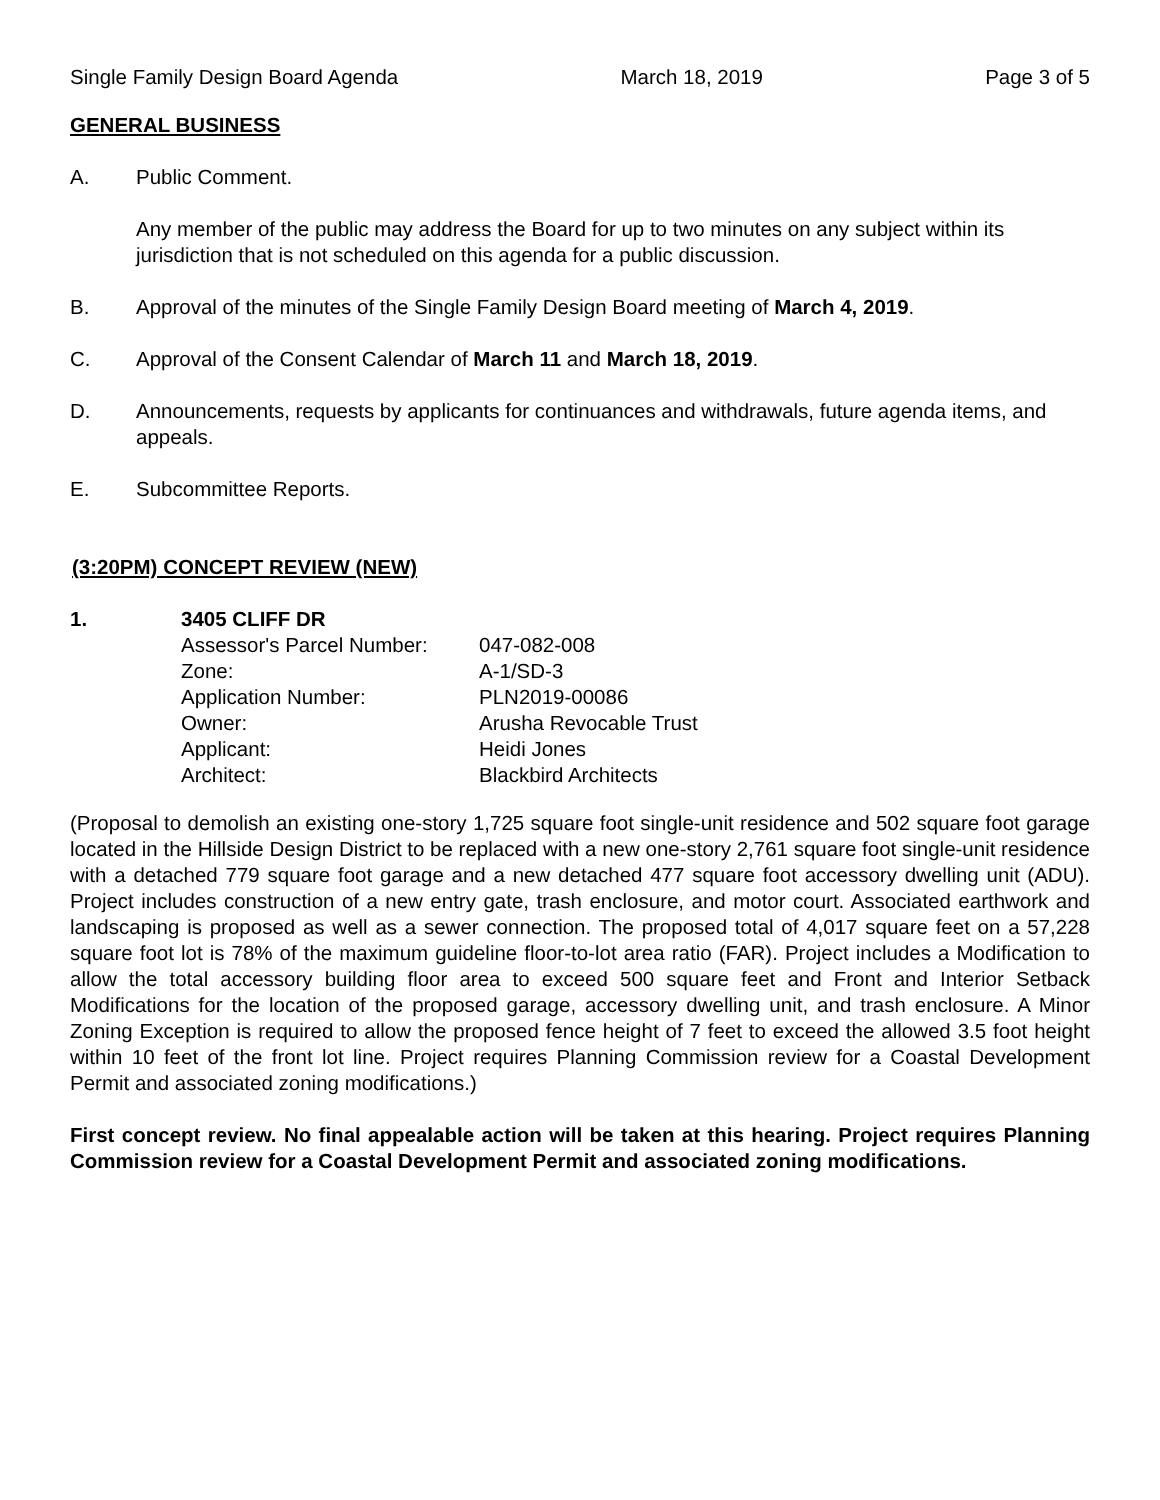Single Family Design Board Agenda March 18, 2019 Page 3 of 5
GENERAL BUSINESS
A. Public Comment.
Any member of the public may address the Board for up to two minutes on any subject within its jurisdiction that is not scheduled on this agenda for a public discussion.
B. Approval of the minutes of the Single Family Design Board meeting of March 4, 2019.
C. Approval of the Consent Calendar of March 11 and March 18, 2019.
D. Announcements, requests by applicants for continuances and withdrawals, future agenda items, and appeals.
E. Subcommittee Reports.
(3:20PM) CONCEPT REVIEW (NEW)
1. 3405 CLIFF DR
| Assessor's Parcel Number: | 047-082-008 |
| Zone: | A-1/SD-3 |
| Application Number: | PLN2019-00086 |
| Owner: | Arusha Revocable Trust |
| Applicant: | Heidi Jones |
| Architect: | Blackbird Architects |
(Proposal to demolish an existing one-story 1,725 square foot single-unit residence and 502 square foot garage located in the Hillside Design District to be replaced with a new one-story 2,761 square foot single-unit residence with a detached 779 square foot garage and a new detached 477 square foot accessory dwelling unit (ADU). Project includes construction of a new entry gate, trash enclosure, and motor court. Associated earthwork and landscaping is proposed as well as a sewer connection. The proposed total of 4,017 square feet on a 57,228 square foot lot is 78% of the maximum guideline floor-to-lot area ratio (FAR). Project includes a Modification to allow the total accessory building floor area to exceed 500 square feet and Front and Interior Setback Modifications for the location of the proposed garage, accessory dwelling unit, and trash enclosure. A Minor Zoning Exception is required to allow the proposed fence height of 7 feet to exceed the allowed 3.5 foot height within 10 feet of the front lot line. Project requires Planning Commission review for a Coastal Development Permit and associated zoning modifications.)
First concept review. No final appealable action will be taken at this hearing. Project requires Planning Commission review for a Coastal Development Permit and associated zoning modifications.